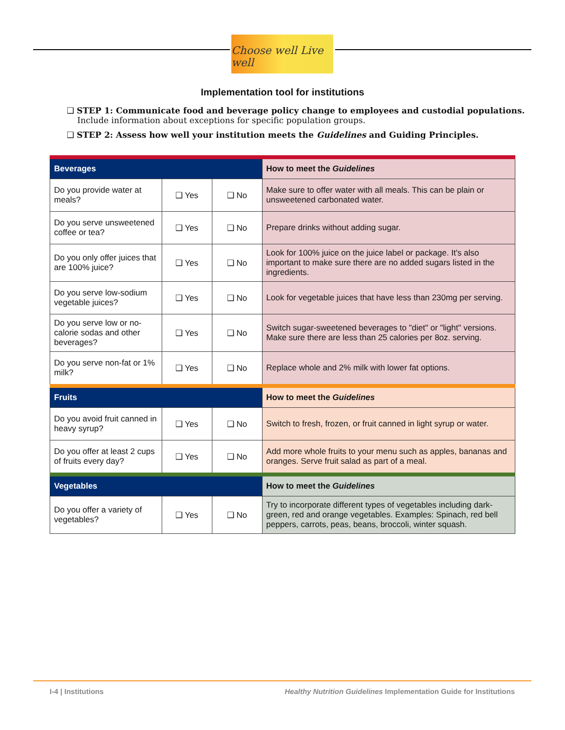Choose well Live well
Implementation tool for institutions
❑ STEP 1: Communicate food and beverage policy change to employees and custodial populations.
Include information about exceptions for specific population groups.
❑ STEP 2: Assess how well your institution meets the Guidelines and Guiding Principles.
| Beverages | | | How to meet the Guidelines |
| Do you provide water at meals? | ❑ Yes | ❑ No | Make sure to offer water with all meals. This can be plain or unsweetened carbonated water. |
| Do you serve unsweetened coffee or tea? | ❑ Yes | ❑ No | Prepare drinks without adding sugar. |
| Do you only offer juices that are 100% juice? | ❑ Yes | ❑ No | Look for 100% juice on the juice label or package. It's also important to make sure there are no added sugars listed in the ingredients. |
| Do you serve low-sodium vegetable juices? | ❑ Yes | ❑ No | Look for vegetable juices that have less than 230mg per serving. |
| Do you serve low or no-calorie sodas and other beverages? | ❑ Yes | ❑ No | Switch sugar-sweetened beverages to "diet" or "light" versions. Make sure there are less than 25 calories per 8oz. serving. |
| Do you serve non-fat or 1% milk? | ❑ Yes | ❑ No | Replace whole and 2% milk with lower fat options. |
| Fruits | | | How to meet the Guidelines |
| Do you avoid fruit canned in heavy syrup? | ❑ Yes | ❑ No | Switch to fresh, frozen, or fruit canned in light syrup or water. |
| Do you offer at least 2 cups of fruits every day? | ❑ Yes | ❑ No | Add more whole fruits to your menu such as apples, bananas and oranges. Serve fruit salad as part of a meal. |
| Vegetables | | | How to meet the Guidelines |
| Do you offer a variety of vegetables? | ❑ Yes | ❑ No | Try to incorporate different types of vegetables including dark-green, red and orange vegetables. Examples: Spinach, red bell peppers, carrots, peas, beans, broccoli, winter squash. |
I-4 | Institutions Healthy Nutrition Guidelines Implementation Guide for Institutions